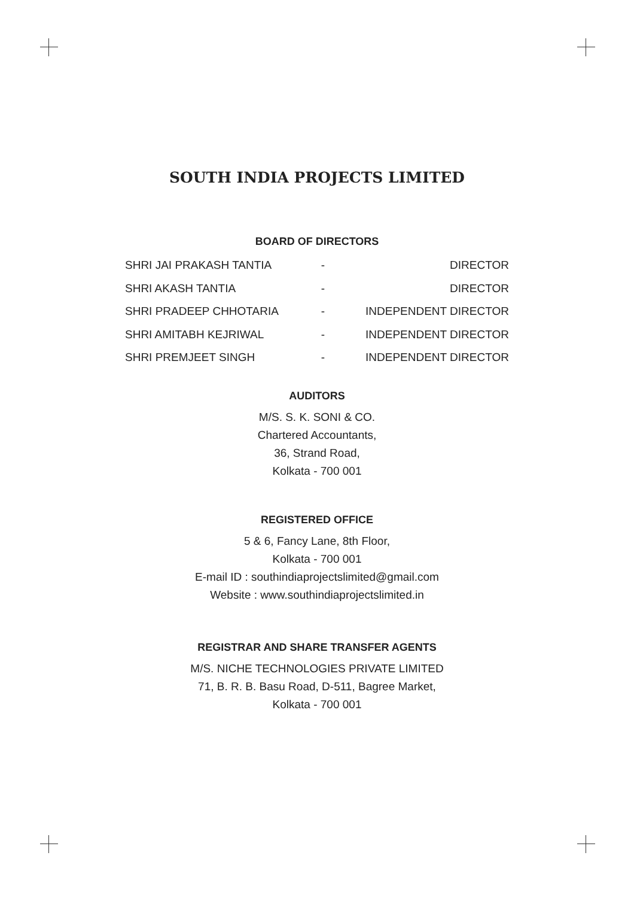SOUTH INDIA PROJECTS LIMITED
BOARD OF DIRECTORS
| SHRI JAI PRAKASH TANTIA | - | DIRECTOR |
| SHRI AKASH TANTIA | - | DIRECTOR |
| SHRI PRADEEP CHHOTARIA | - | INDEPENDENT DIRECTOR |
| SHRI AMITABH KEJRIWAL | - | INDEPENDENT DIRECTOR |
| SHRI PREMJEET SINGH | - | INDEPENDENT DIRECTOR |
AUDITORS
M/S. S. K. SONI & CO.
Chartered Accountants,
36, Strand Road,
Kolkata - 700 001
REGISTERED OFFICE
5 & 6, Fancy Lane, 8th Floor,
Kolkata - 700 001
E-mail ID : southindiaprojectslimited@gmail.com
Website : www.southindiaprojectslimited.in
REGISTRAR AND SHARE TRANSFER AGENTS
M/S. NICHE TECHNOLOGIES PRIVATE LIMITED
71, B. R. B. Basu Road, D-511, Bagree Market,
Kolkata - 700 001